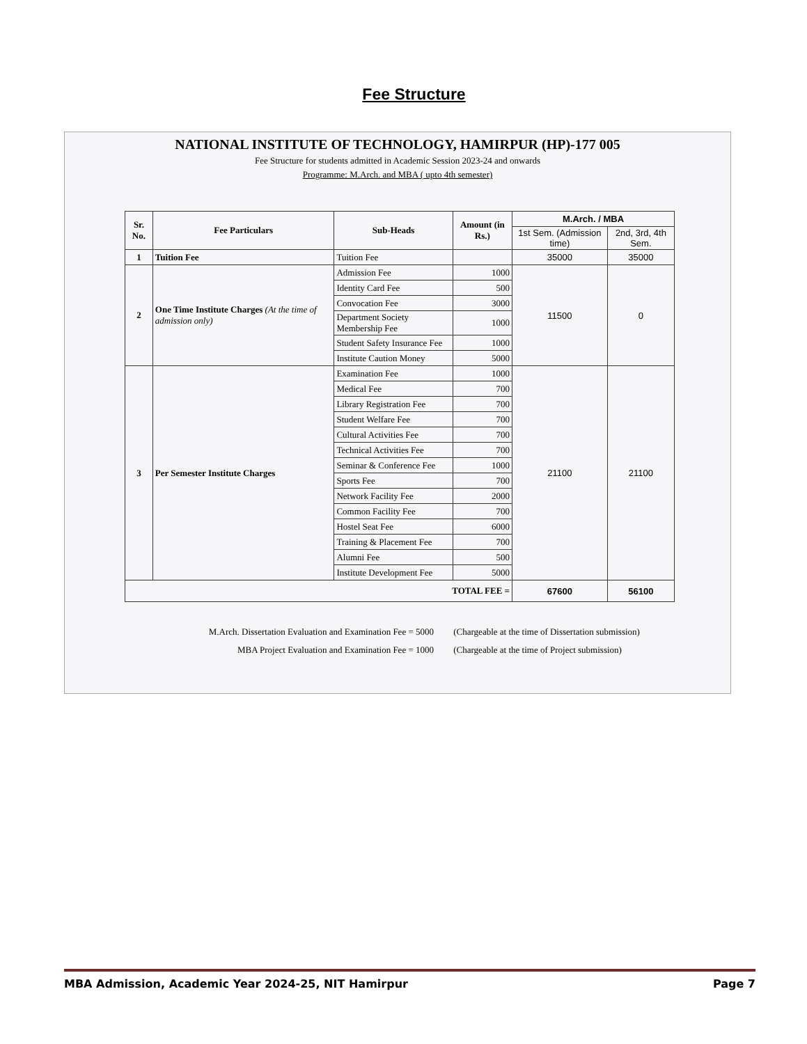Fee Structure
NATIONAL INSTITUTE OF TECHNOLOGY, HAMIRPUR (HP)-177 005
Fee Structure for students admitted in Academic Session 2023-24 and onwards
Programme: M.Arch. and MBA ( upto 4th semester)
| Sr. No. | Fee Particulars | Sub-Heads | Amount (in Rs.) | M.Arch. / MBA | |
| --- | --- | --- | --- | --- | --- |
| | | | | 1st Sem. (Admission time) | 2nd, 3rd, 4th Sem. |
| 1 | Tuition Fee | Tuition Fee | | 35000 | 35000 |
| 2 | One Time Institute Charges (At the time of admission only) | Admission Fee | 1000 | 11500 | 0 |
| | | Identity Card Fee | 500 | | |
| | | Convocation Fee | 3000 | | |
| | | Department Society Membership Fee | 1000 | | |
| | | Student Safety Insurance Fee | 1000 | | |
| | | Institute Caution Money | 5000 | | |
| 3 | Per Semester Institute Charges | Examination Fee | 1000 | 21100 | 21100 |
| | | Medical Fee | 700 | | |
| | | Library Registration Fee | 700 | | |
| | | Student Welfare Fee | 700 | | |
| | | Cultural Activities Fee | 700 | | |
| | | Technical Activities Fee | 700 | | |
| | | Seminar & Conference Fee | 1000 | | |
| | | Sports Fee | 700 | | |
| | | Network Facility Fee | 2000 | | |
| | | Common Facility Fee | 700 | | |
| | | Hostel Seat Fee | 6000 | | |
| | | Training & Placement Fee | 700 | | |
| | | Alumni Fee | 500 | | |
| | | Institute Development Fee | 5000 | | |
| TOTAL FEE = | | | | 67600 | 56100 |
M.Arch. Dissertation Evaluation and Examination Fee = 5000 (Chargeable at the time of Dissertation submission)
MBA Project Evaluation and Examination Fee = 1000 (Chargeable at the time of Project submission)
MBA Admission, Academic Year 2024-25, NIT Hamirpur Page 7